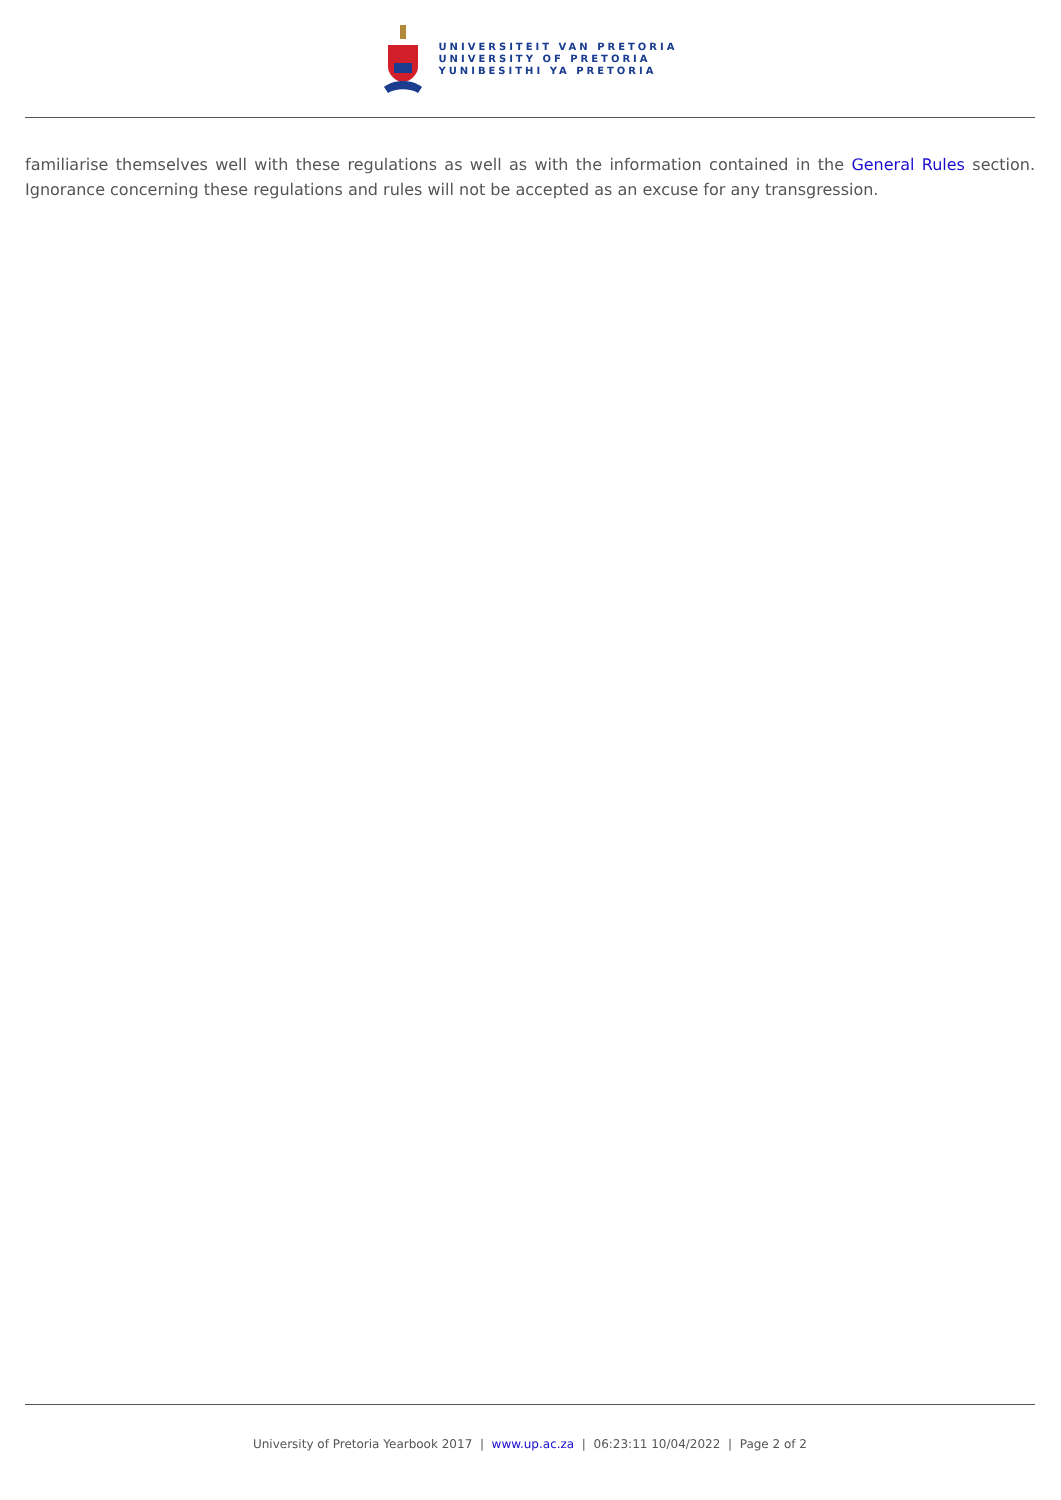UNIVERSITEIT VAN PRETORIA
UNIVERSITY OF PRETORIA
YUNIBESITHI YA PRETORIA
familiarise themselves well with these regulations as well as with the information contained in the General Rules section. Ignorance concerning these regulations and rules will not be accepted as an excuse for any transgression.
University of Pretoria Yearbook 2017 | www.up.ac.za | 06:23:11 10/04/2022 | Page 2 of 2